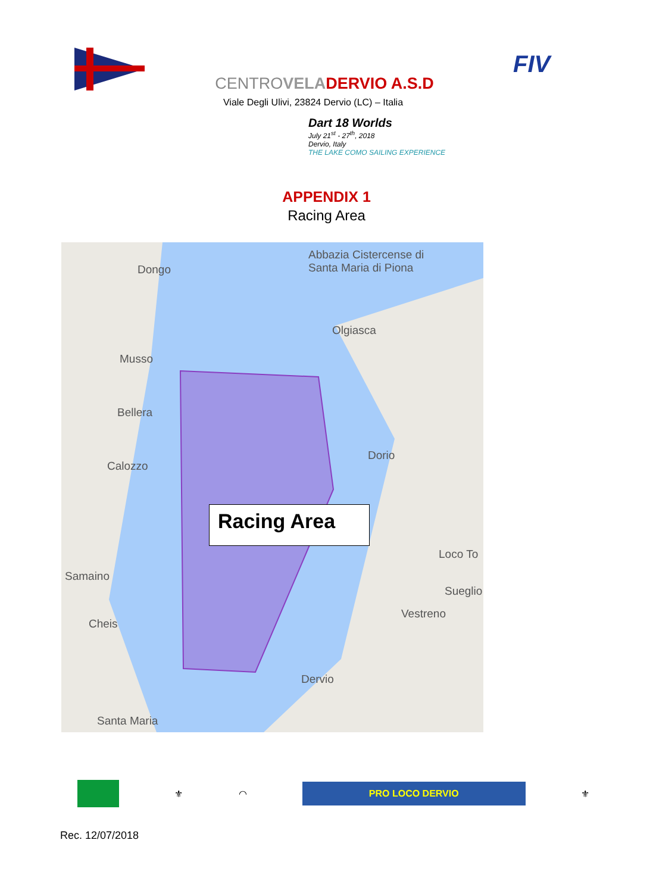FIV
CENTROVELA DERVIO A.S.D
Viale Degli Ulivi, 23824 Dervio (LC) – Italia
Dart 18 Worlds
July 21<sup>st</sup> - 27<sup>th</sup>, 2018
Dervio, Italy
THE LAKE COMO SAILING EXPERIENCE
APPENDIX 1
Racing Area
Dongo
Abbazia Cistercense di
Santa Maria di Piona
Olgiasca
Musso
Bellera
Calozzo
Dorio
Samaino
Cheis
Loco To
Sueglio
Vestreno
Dervio
Santa Maria
Racing Area
⚜ ◠
PRO LOCO DERVIO
⚜
Rec. 12/07/2018